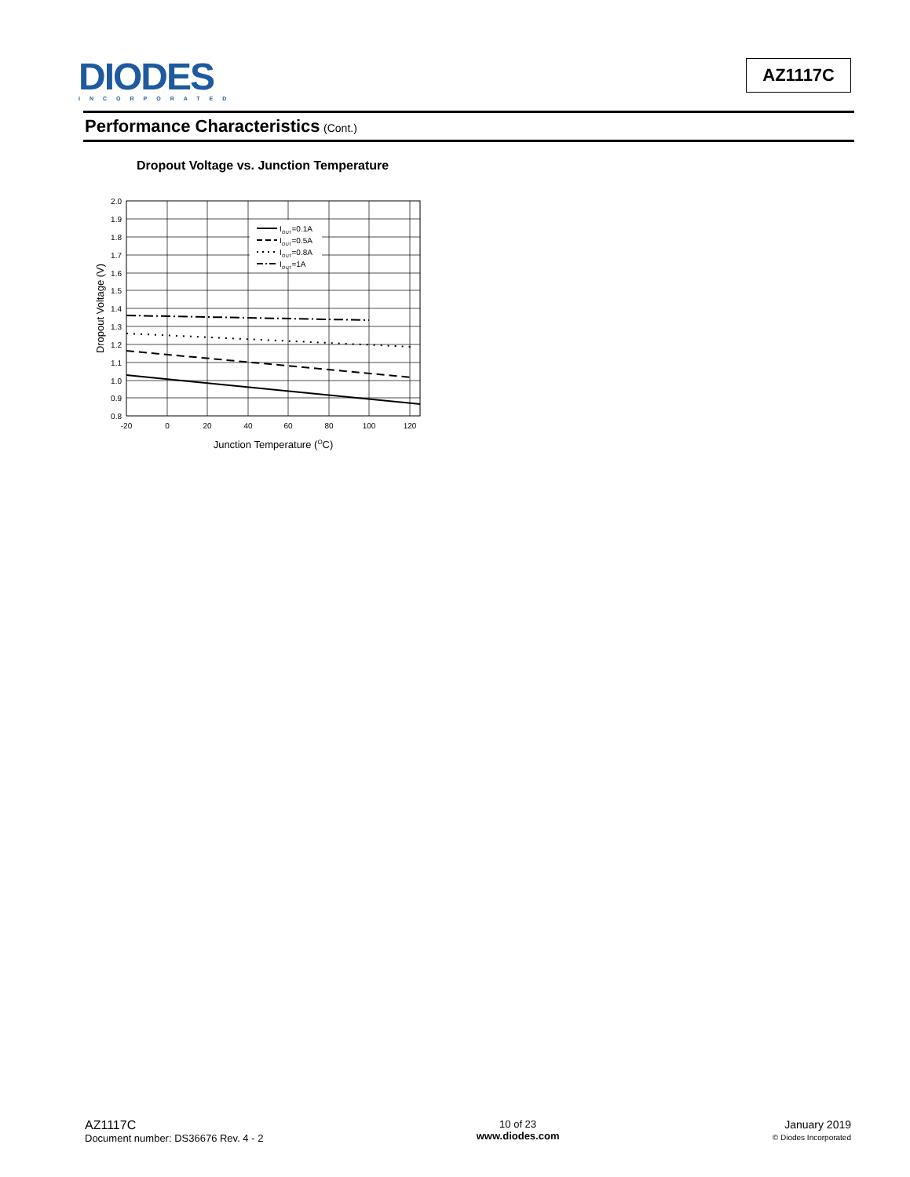DIODES
INCORPORATED
AZ1117C
Performance Characteristics (Cont.)
Dropout Voltage vs. Junction Temperature
IOUT=0.1A
IOUT=0.5A
IOUT=0.8A
IOUT=1A
2.0
1.9
1.8
1.7
1.6
1.5
1.4
1.3
1.2
1.1
1.0
0.9
0.8
-20
0
20
40
60
80
100
120
Junction Temperature (OC)
Dropout Voltage (V)
AZ1117C
Document number: DS36676 Rev. 4 - 2
10 of 23
www.diodes.com
January 2019
© Diodes Incorporated